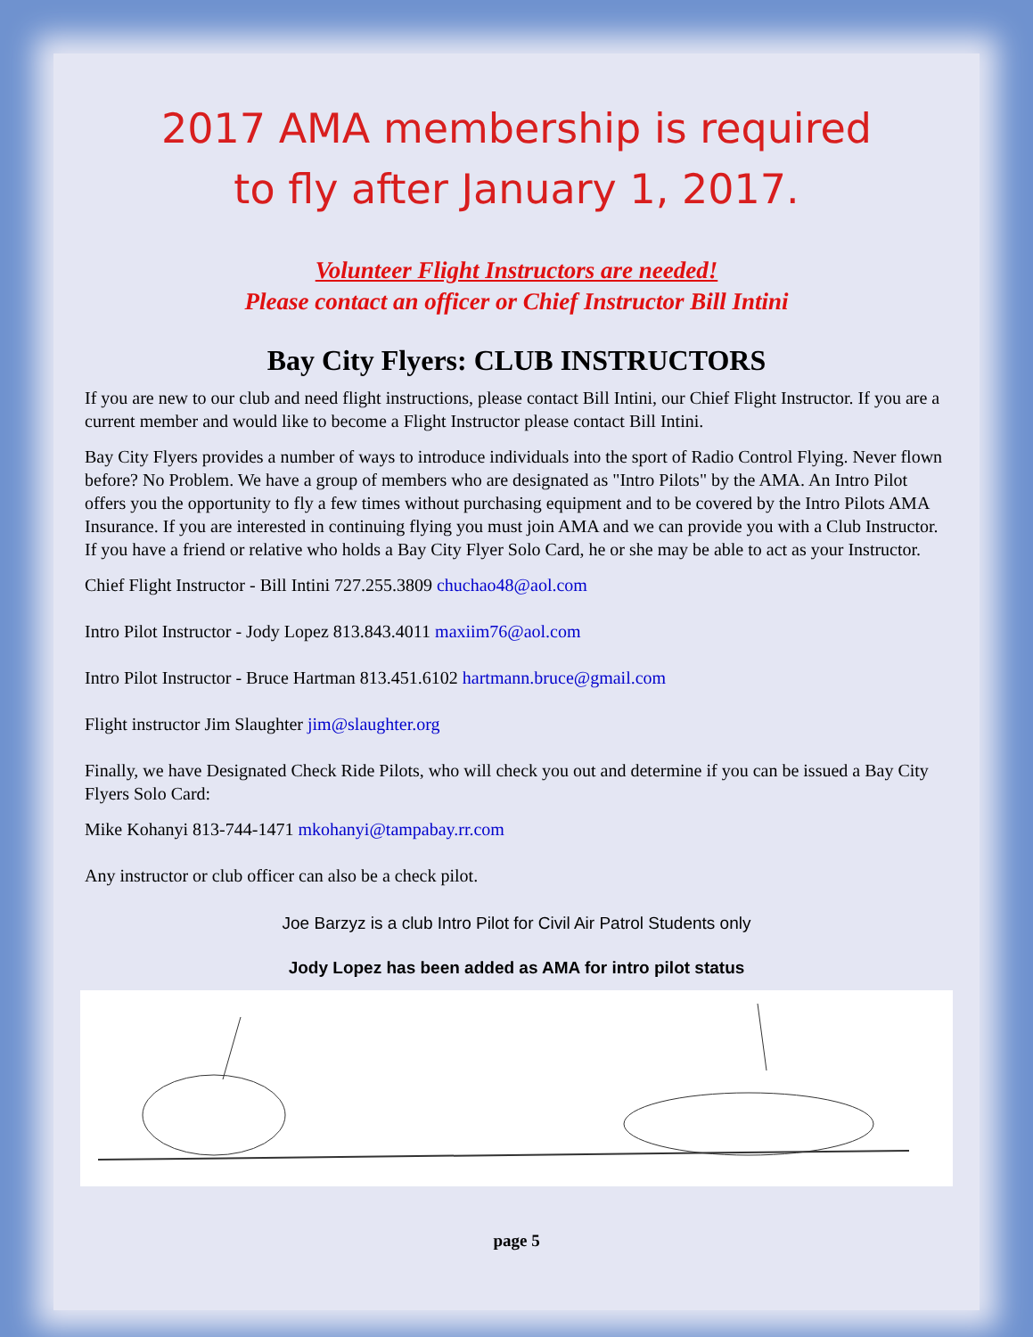2017 AMA membership is required
to fly after January 1, 2017.
Volunteer Flight Instructors are needed!
Please contact an officer or Chief Instructor Bill Intini
Bay City Flyers: CLUB INSTRUCTORS
If you are new to our club and need flight instructions, please contact Bill Intini, our Chief Flight Instructor. If you are a current member and would like to become a Flight Instructor please contact Bill Intini.
Bay City Flyers provides a number of ways to introduce individuals into the sport of Radio Control Flying. Never flown before? No Problem. We have a group of members who are designated as "Intro Pilots" by the AMA. An Intro Pilot offers you the opportunity to fly a few times without purchasing equipment and to be covered by the Intro Pilots AMA Insurance. If you are interested in continuing flying you must join AMA and we can provide you with a Club Instructor. If you have a friend or relative who holds a Bay City Flyer Solo Card, he or she may be able to act as your Instructor.
Chief Flight Instructor - Bill Intini 727.255.3809 chuchao48@aol.com
Intro Pilot Instructor - Jody Lopez 813.843.4011 maxiim76@aol.com
Intro Pilot Instructor - Bruce Hartman 813.451.6102 hartmann.bruce@gmail.com
Flight instructor Jim Slaughter jim@slaughter.org
Finally, we have Designated Check Ride Pilots, who will check you out and determine if you can be issued a Bay City Flyers Solo Card:
Mike Kohanyi 813-744-1471 mkohanyi@tampabay.rr.com
Any instructor or club officer can also be a check pilot.
Joe Barzyz is a club Intro Pilot for Civil Air Patrol Students only
Jody Lopez has been added as AMA for intro pilot status
page 5